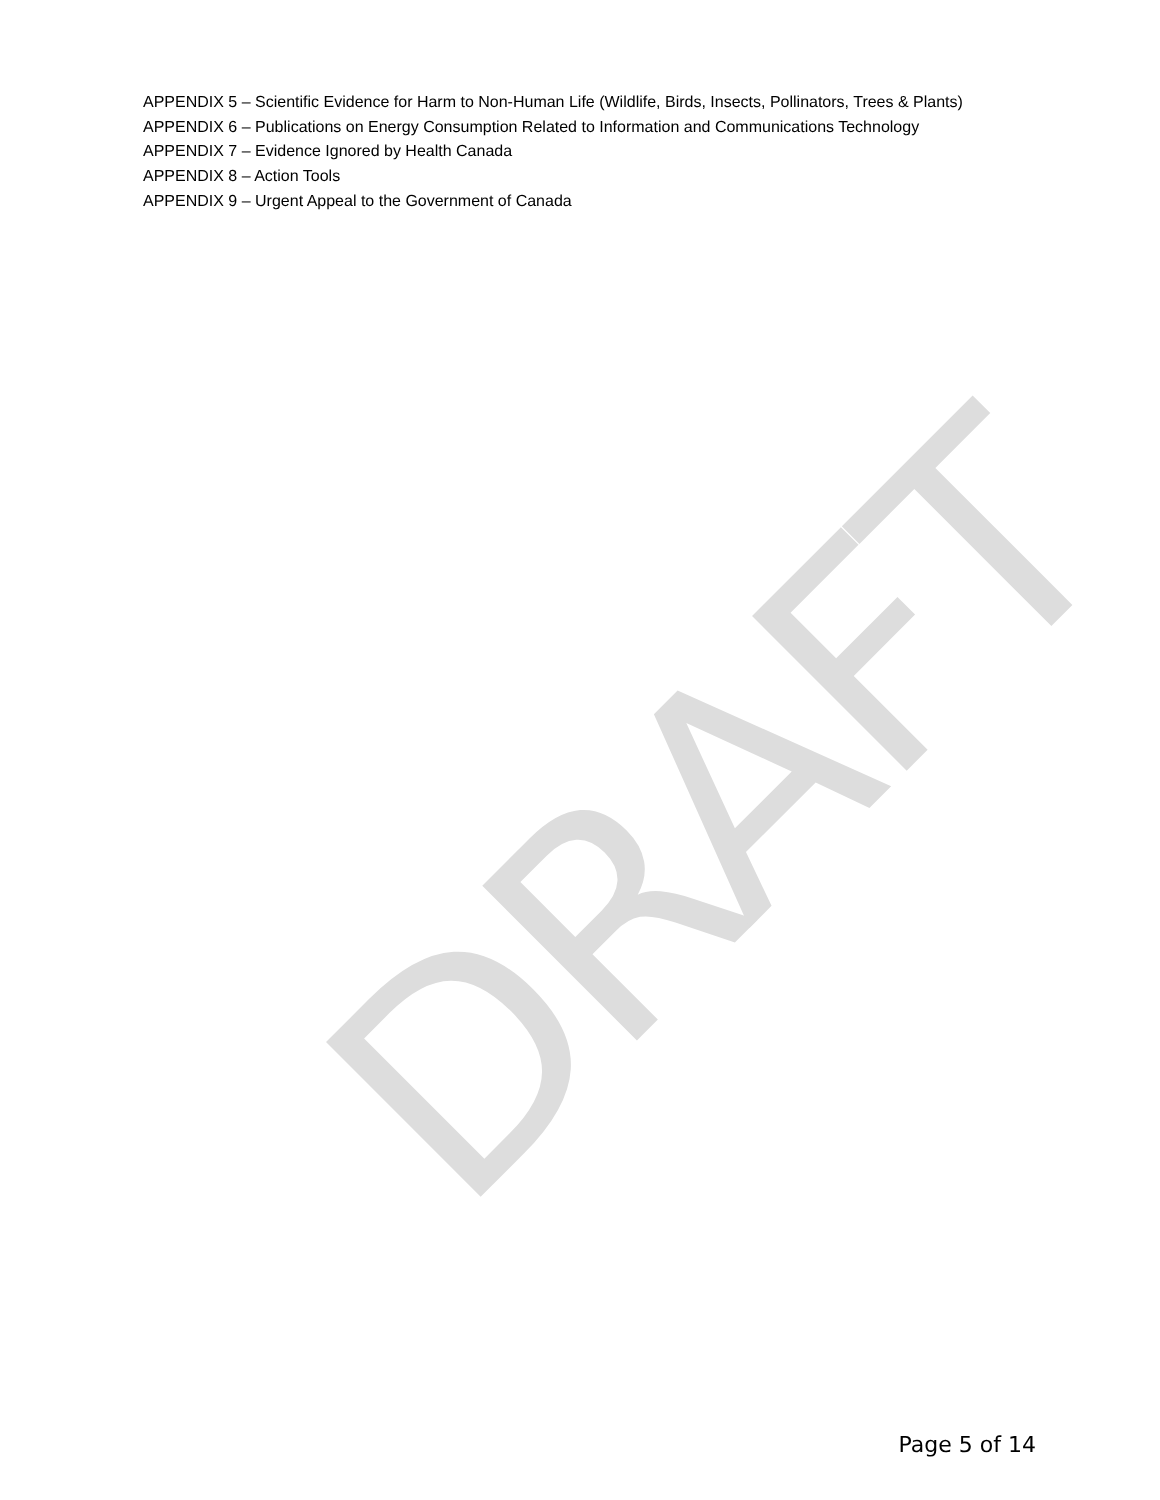DRAFT
APPENDIX 5 – Scientific Evidence for Harm to Non-Human Life (Wildlife, Birds, Insects, Pollinators, Trees & Plants)
APPENDIX 6 – Publications on Energy Consumption Related to Information and Communications Technology
APPENDIX 7 – Evidence Ignored by Health Canada
APPENDIX 8 – Action Tools
APPENDIX 9 – Urgent Appeal to the Government of Canada
Page 5 of 14